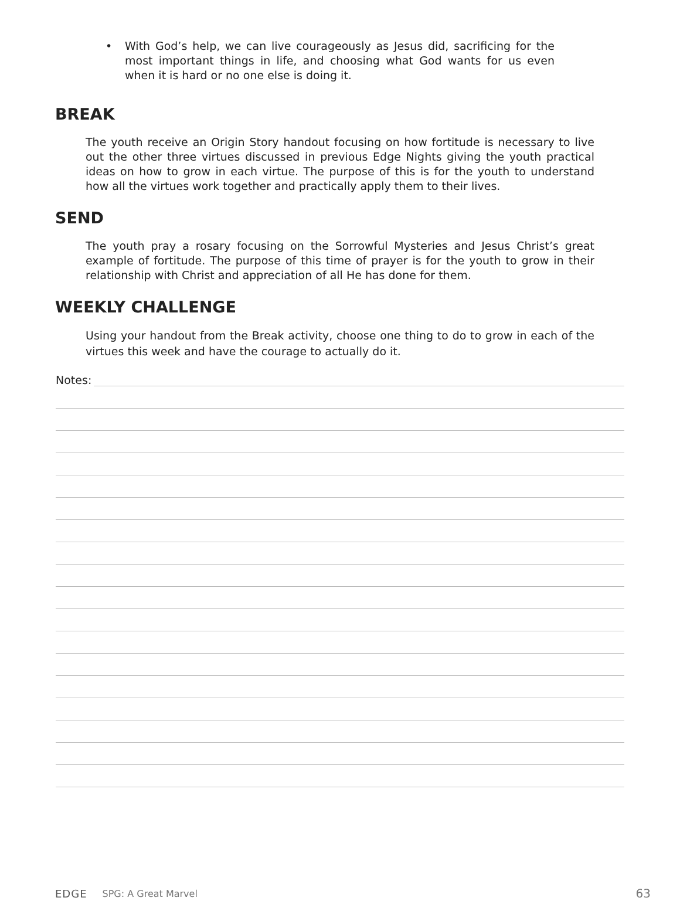• With God’s help, we can live courageously as Jesus did, sacrificing for the most important things in life, and choosing what God wants for us even when it is hard or no one else is doing it.
BREAK
The youth receive an Origin Story handout focusing on how fortitude is necessary to live out the other three virtues discussed in previous Edge Nights giving the youth practical ideas on how to grow in each virtue. The purpose of this is for the youth to understand how all the virtues work together and practically apply them to their lives.
SEND
The youth pray a rosary focusing on the Sorrowful Mysteries and Jesus Christ’s great example of fortitude. The purpose of this time of prayer is for the youth to grow in their relationship with Christ and appreciation of all He has done for them.
WEEKLY CHALLENGE
Using your handout from the Break activity, choose one thing to do to grow in each of the virtues this week and have the courage to actually do it.
Notes:
EDGE SPG: A Great Marvel 63